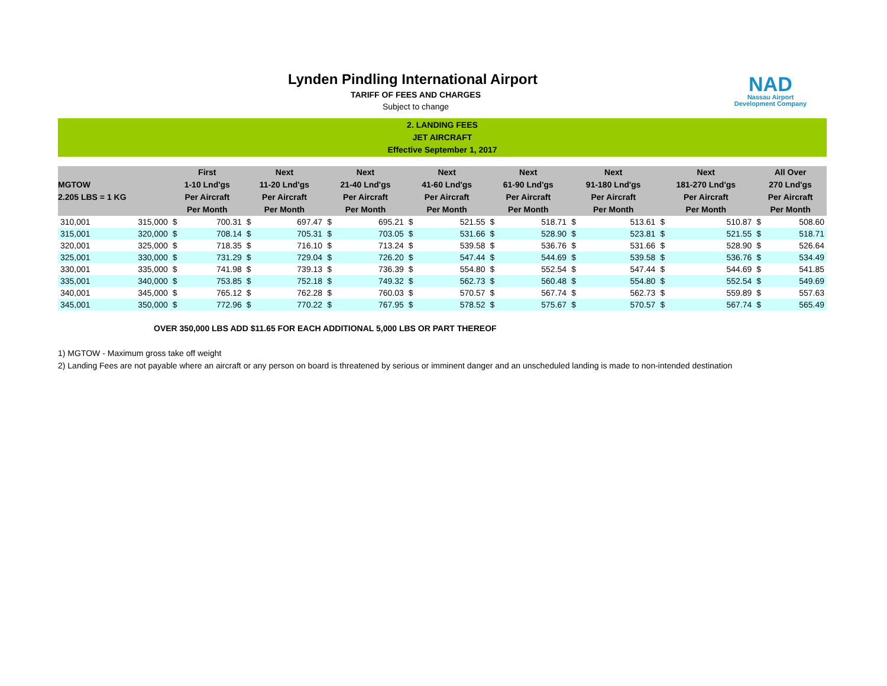NAD
Nassau Airport
Development Company
Lynden Pindling International Airport
TARIFF OF FEES AND CHARGES
Subject to change
2. LANDING FEES
JET AIRCRAFT
Effective September 1, 2017
| MGTOW 2.205 LBS = 1 KG | | First 1-10 Lnd'gs Per Aircraft Per Month | | Next 11-20 Lnd'gs Per Aircraft Per Month | | Next 21-40 Lnd'gs Per Aircraft Per Month | | Next 41-60 Lnd'gs Per Aircraft Per Month | | Next 61-90 Lnd'gs Per Aircraft Per Month | | Next 91-180 Lnd'gs Per Aircraft Per Month | | Next 181-270 Lnd'gs Per Aircraft Per Month | | All Over 270 Lnd'gs Per Aircraft Per Month | |
| --- | --- | --- | --- | --- | --- | --- | --- | --- | --- | --- | --- | --- | --- | --- | --- | --- | --- |
| 310,001 | 315,000 | $ | 700.31 | $ | 697.47 | $ | 695.21 | $ | 521.55 | $ | 518.71 | $ | 513.61 | $ | 510.87 | $ | 508.60 |
| 315,001 | 320,000 | $ | 708.14 | $ | 705.31 | $ | 703.05 | $ | 531.66 | $ | 528.90 | $ | 523.81 | $ | 521.55 | $ | 518.71 |
| 320,001 | 325,000 | $ | 718.35 | $ | 716.10 | $ | 713.24 | $ | 539.58 | $ | 536.76 | $ | 531.66 | $ | 528.90 | $ | 526.64 |
| 325,001 | 330,000 | $ | 731.29 | $ | 729.04 | $ | 726.20 | $ | 547.44 | $ | 544.69 | $ | 539.58 | $ | 536.76 | $ | 534.49 |
| 330,001 | 335,000 | $ | 741.98 | $ | 739.13 | $ | 736.39 | $ | 554.80 | $ | 552.54 | $ | 547.44 | $ | 544.69 | $ | 541.85 |
| 335,001 | 340,000 | $ | 753.85 | $ | 752.18 | $ | 749.32 | $ | 562.73 | $ | 560.48 | $ | 554.80 | $ | 552.54 | $ | 549.69 |
| 340,001 | 345,000 | $ | 765.12 | $ | 762.28 | $ | 760.03 | $ | 570.57 | $ | 567.74 | $ | 562.73 | $ | 559.89 | $ | 557.63 |
| 345,001 | 350,000 | $ | 772.96 | $ | 770.22 | $ | 767.95 | $ | 578.52 | $ | 575.67 | $ | 570.57 | $ | 567.74 | $ | 565.49 |
OVER 350,000 LBS ADD $11.65 FOR EACH ADDITIONAL 5,000 LBS OR PART THEREOF
1) MGTOW - Maximum gross take off weight
2) Landing Fees are not payable where an aircraft or any person on board is threatened by serious or imminent danger and an unscheduled landing is made to non-intended destination